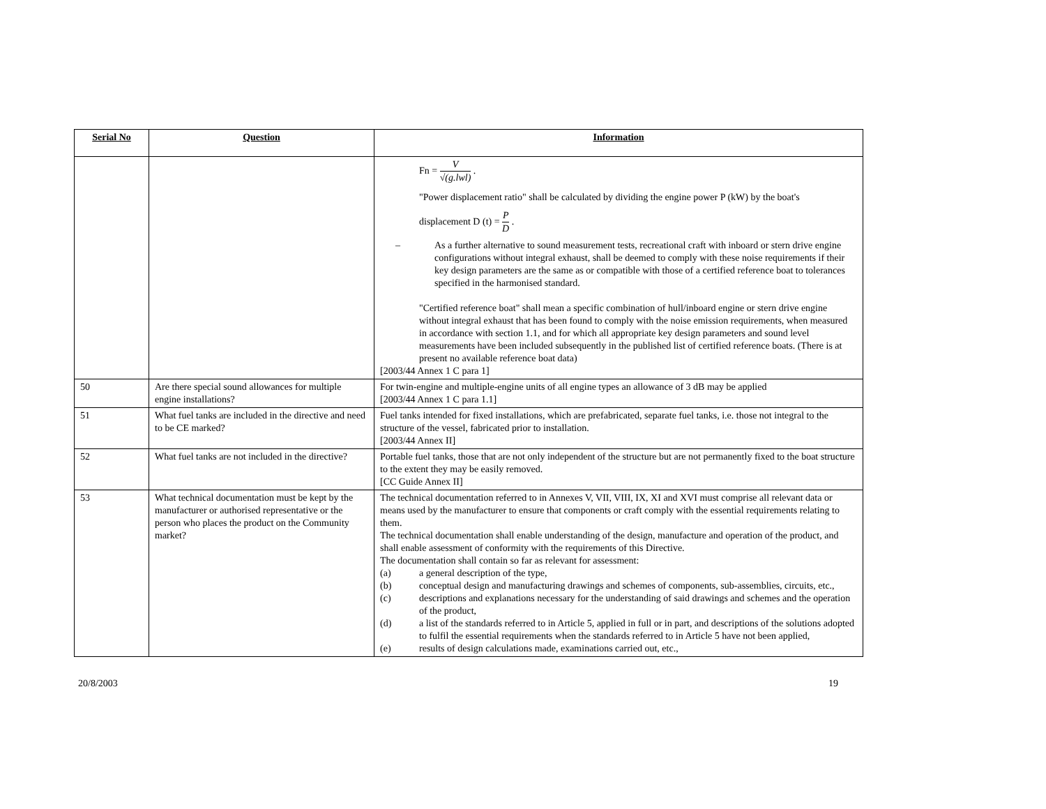| Serial No | Question | Information |
| --- | --- | --- |
| | | Fn = V √(g.lwl) . "Power displacement ratio" shall be calculated by dividing the engine power P (kW) by the boat's displacement D (t) = P D . – As a further alternative to sound measurement tests, recreational craft with inboard or stern drive engine configurations without integral exhaust, shall be deemed to comply with these noise requirements if their key design parameters are the same as or compatible with those of a certified reference boat to tolerances specified in the harmonised standard. "Certified reference boat" shall mean a specific combination of hull/inboard engine or stern drive engine without integral exhaust that has been found to comply with the noise emission requirements, when measured in accordance with section 1.1, and for which all appropriate key design parameters and sound level measurements have been included subsequently in the published list of certified reference boats. (There is at present no available reference boat data) [2003/44 Annex 1 C para 1] |
| 50 | Are there special sound allowances for multiple engine installations? | For twin-engine and multiple-engine units of all engine types an allowance of 3 dB may be applied [2003/44 Annex 1 C para 1.1] |
| 51 | What fuel tanks are included in the directive and need to be CE marked? | Fuel tanks intended for fixed installations, which are prefabricated, separate fuel tanks, i.e. those not integral to the structure of the vessel, fabricated prior to installation. [2003/44 Annex II] |
| 52 | What fuel tanks are not included in the directive? | Portable fuel tanks, those that are not only independent of the structure but are not permanently fixed to the boat structure to the extent they may be easily removed. [CC Guide Annex II] |
| 53 | What technical documentation must be kept by the manufacturer or authorised representative or the person who places the product on the Community market? | The technical documentation referred to in Annexes V, VII, VIII, IX, XI and XVI must comprise all relevant data or means used by the manufacturer to ensure that components or craft comply with the essential requirements relating to them. The technical documentation shall enable understanding of the design, manufacture and operation of the product, and shall enable assessment of conformity with the requirements of this Directive. The documentation shall contain so far as relevant for assessment: (a) a general description of the type, (b) conceptual design and manufacturing drawings and schemes of components, sub-assemblies, circuits, etc., (c) descriptions and explanations necessary for the understanding of said drawings and schemes and the operation of the product, (d) a list of the standards referred to in Article 5, applied in full or in part, and descriptions of the solutions adopted to fulfil the essential requirements when the standards referred to in Article 5 have not been applied, (e) results of design calculations made, examinations carried out, etc., |
20/8/2003 19